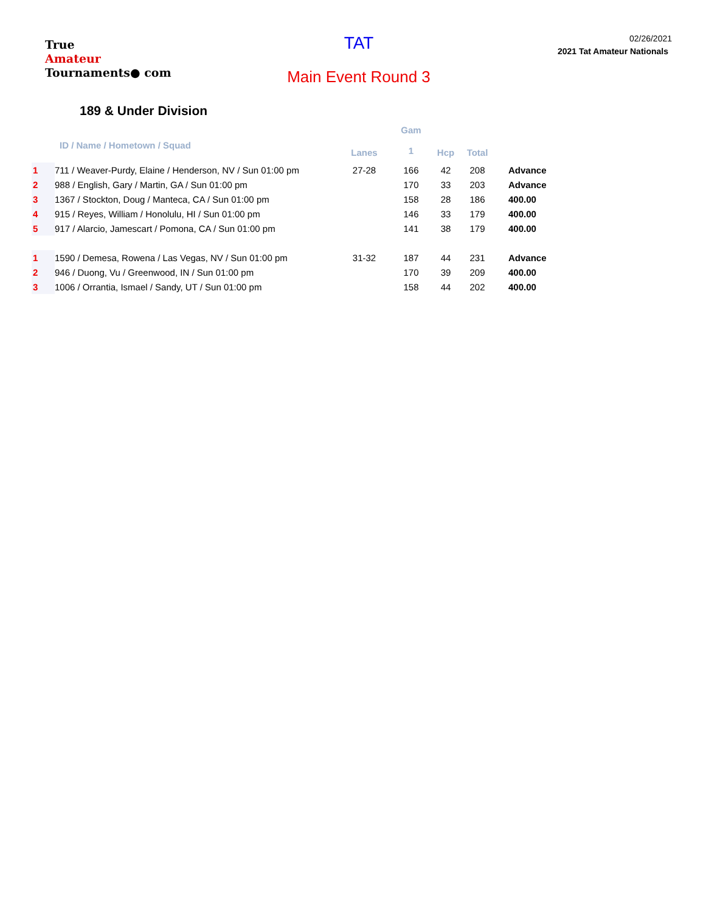True
Amateur
Tournaments● com
TAT
Main Event Round 3
02/26/2021
2021 Tat Amateur Nationals
189 & Under Division
| | ID / Name / Hometown / Squad | Lanes | Gam 1 | Hcp | Total | |
| --- | --- | --- | --- | --- | --- | --- |
| 1 | 711 / Weaver-Purdy, Elaine / Henderson, NV / Sun 01:00 pm | 27-28 | 166 | 42 | 208 | Advance |
| 2 | 988 / English, Gary / Martin, GA / Sun 01:00 pm | | 170 | 33 | 203 | Advance |
| 3 | 1367 / Stockton, Doug / Manteca, CA / Sun 01:00 pm | | 158 | 28 | 186 | 400.00 |
| 4 | 915 / Reyes, William / Honolulu, HI / Sun 01:00 pm | | 146 | 33 | 179 | 400.00 |
| 5 | 917 / Alarcio, Jamescart / Pomona, CA / Sun 01:00 pm | | 141 | 38 | 179 | 400.00 |
| 1 | 1590 / Demesa, Rowena / Las Vegas, NV / Sun 01:00 pm | 31-32 | 187 | 44 | 231 | Advance |
| 2 | 946 / Duong, Vu / Greenwood, IN / Sun 01:00 pm | | 170 | 39 | 209 | 400.00 |
| 3 | 1006 / Orrantia, Ismael / Sandy, UT / Sun 01:00 pm | | 158 | 44 | 202 | 400.00 |